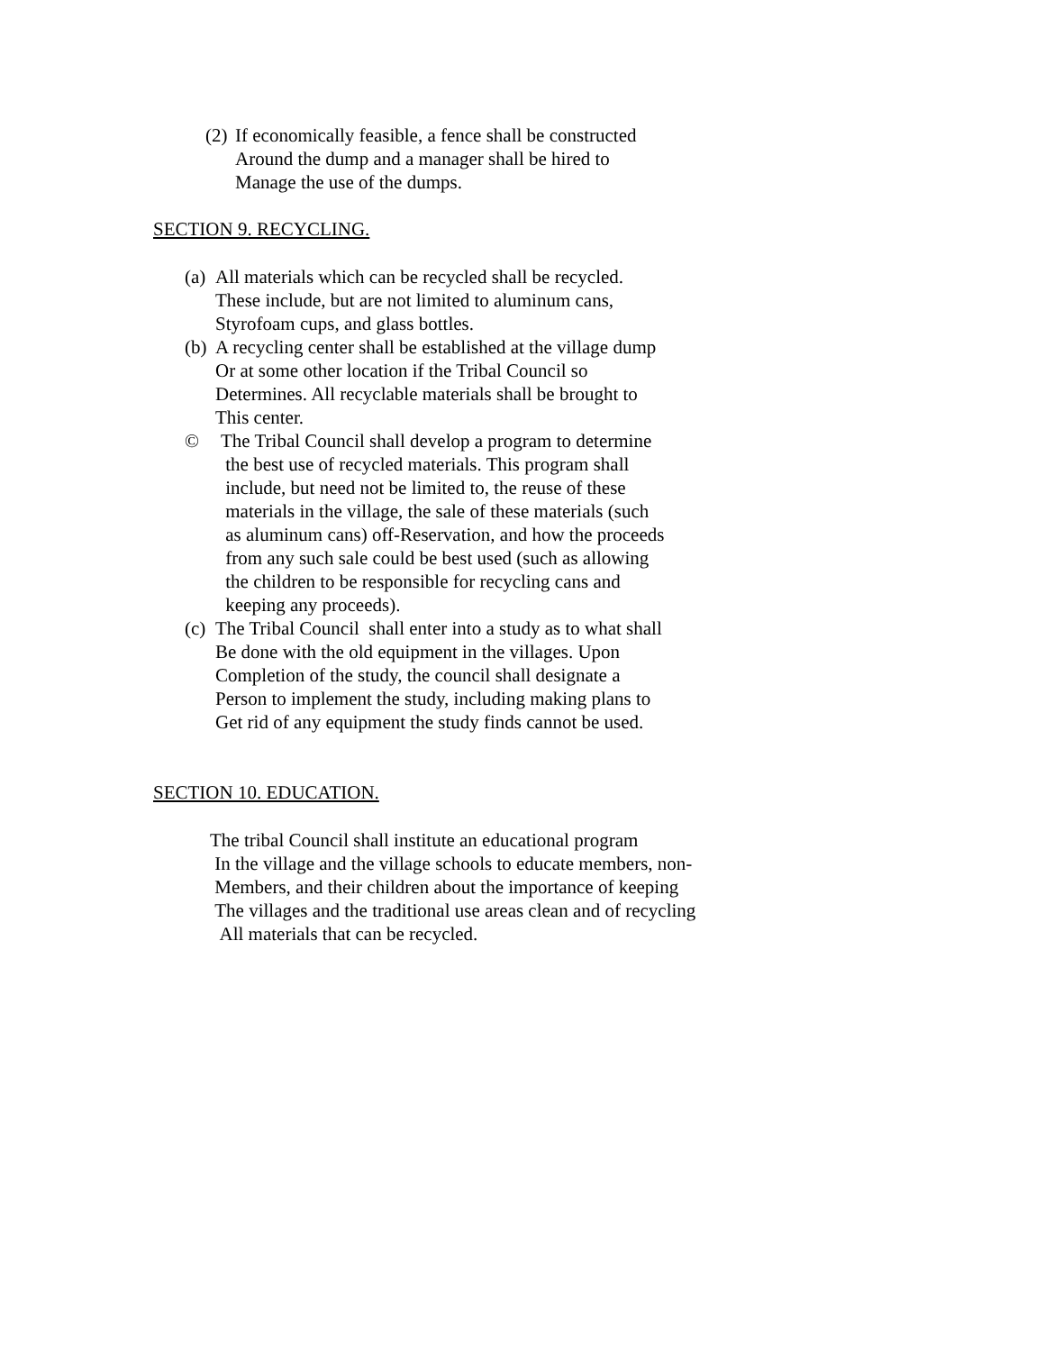(2)
If economically feasible, a fence shall be constructed
Around the dump and a manager shall be hired to
Manage the use of the dumps.
SECTION 9. RECYCLING.
(a)
All materials which can be recycled shall be recycled.
These include, but are not limited to aluminum cans,
Styrofoam cups, and glass bottles.
(b)
A recycling center shall be established at the village dump
Or at some other location if the Tribal Council so
Determines. All recyclable materials shall be brought to
This center.
© The Tribal Council shall develop a program to determine
the best use of recycled materials. This program shall
include, but need not be limited to, the reuse of these
materials in the village, the sale of these materials (such
as aluminum cans) off-Reservation, and how the proceeds
from any such sale could be best used (such as allowing
the children to be responsible for recycling cans and
keeping any proceeds).
(c)
The Tribal Council shall enter into a study as to what shall
Be done with the old equipment in the villages. Upon
Completion of the study, the council shall designate a
Person to implement the study, including making plans to
Get rid of any equipment the study finds cannot be used.
SECTION 10. EDUCATION.
The tribal Council shall institute an educational program
In the village and the village schools to educate members, non-
Members, and their children about the importance of keeping
The villages and the traditional use areas clean and of recycling
All materials that can be recycled.